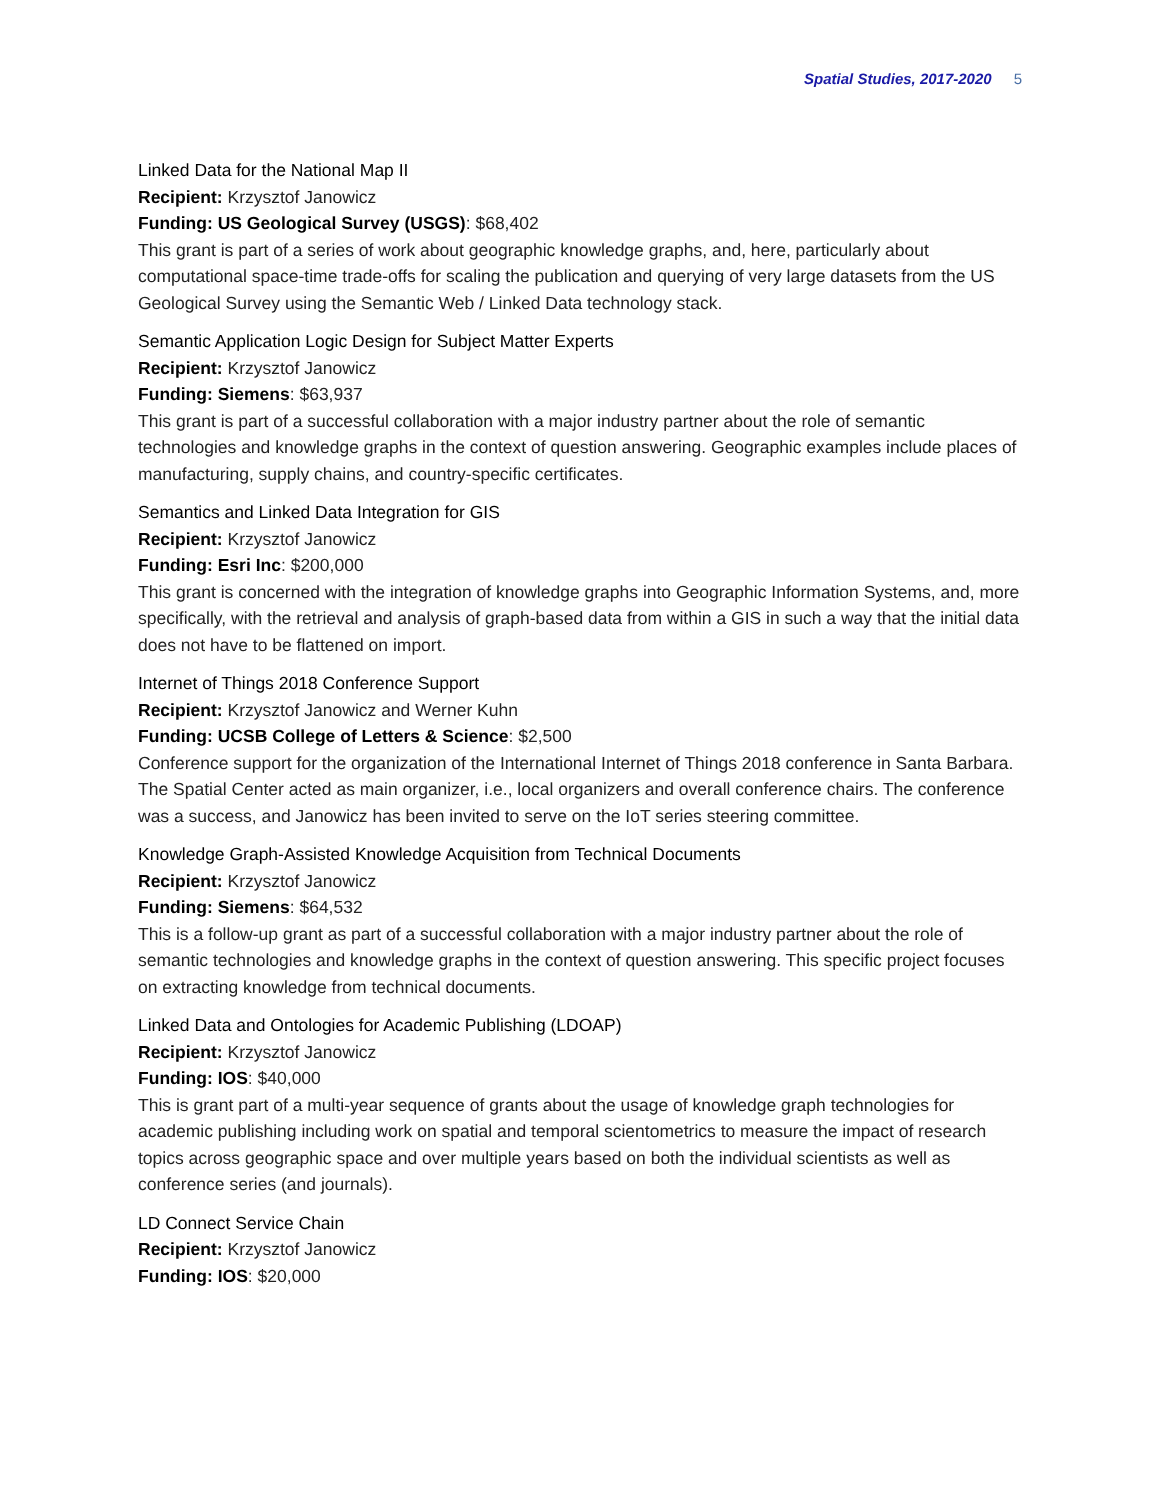Spatial Studies, 2017-2020 5
Linked Data for the National Map II
Recipient: Krzysztof Janowicz
Funding: US Geological Survey (USGS): $68,402
This grant is part of a series of work about geographic knowledge graphs, and, here, particularly about computational space-time trade-offs for scaling the publication and querying of very large datasets from the US Geological Survey using the Semantic Web / Linked Data technology stack.
Semantic Application Logic Design for Subject Matter Experts
Recipient: Krzysztof Janowicz
Funding: Siemens: $63,937
This grant is part of a successful collaboration with a major industry partner about the role of semantic technologies and knowledge graphs in the context of question answering. Geographic examples include places of manufacturing, supply chains, and country-specific certificates.
Semantics and Linked Data Integration for GIS
Recipient: Krzysztof Janowicz
Funding: Esri Inc: $200,000
This grant is concerned with the integration of knowledge graphs into Geographic Information Systems, and, more specifically, with the retrieval and analysis of graph-based data from within a GIS in such a way that the initial data does not have to be flattened on import.
Internet of Things 2018 Conference Support
Recipient: Krzysztof Janowicz and Werner Kuhn
Funding: UCSB College of Letters & Science: $2,500
Conference support for the organization of the International Internet of Things 2018 conference in Santa Barbara. The Spatial Center acted as main organizer, i.e., local organizers and overall conference chairs. The conference was a success, and Janowicz has been invited to serve on the IoT series steering committee.
Knowledge Graph-Assisted Knowledge Acquisition from Technical Documents
Recipient: Krzysztof Janowicz
Funding: Siemens: $64,532
This is a follow-up grant as part of a successful collaboration with a major industry partner about the role of semantic technologies and knowledge graphs in the context of question answering. This specific project focuses on extracting knowledge from technical documents.
Linked Data and Ontologies for Academic Publishing (LDOAP)
Recipient: Krzysztof Janowicz
Funding: IOS: $40,000
This is grant part of a multi-year sequence of grants about the usage of knowledge graph technologies for academic publishing including work on spatial and temporal scientometrics to measure the impact of research topics across geographic space and over multiple years based on both the individual scientists as well as conference series (and journals).
LD Connect Service Chain
Recipient: Krzysztof Janowicz
Funding: IOS: $20,000